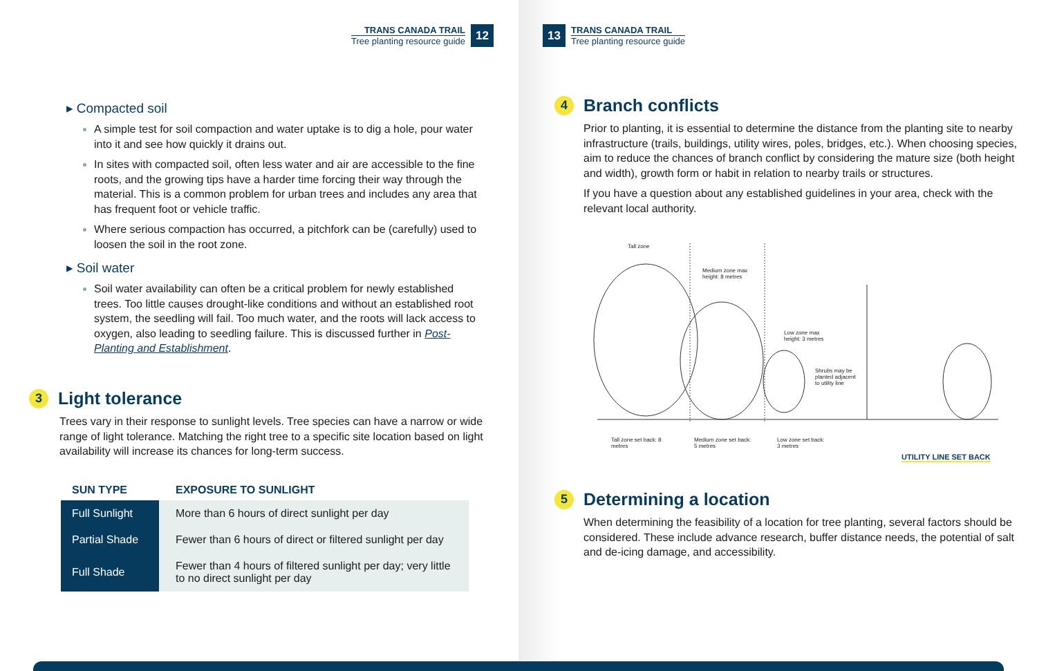TRANS CANADA TRAIL
Tree planting resource guide
12
▸ Compacted soil
A simple test for soil compaction and water uptake is to dig a hole, pour water into it and see how quickly it drains out.
In sites with compacted soil, often less water and air are accessible to the fine roots, and the growing tips have a harder time forcing their way through the material. This is a common problem for urban trees and includes any area that has frequent foot or vehicle traffic.
Where serious compaction has occurred, a pitchfork can be (carefully) used to loosen the soil in the root zone.
▸ Soil water
Soil water availability can often be a critical problem for newly established trees. Too little causes drought-like conditions and without an established root system, the seedling will fail. Too much water, and the roots will lack access to oxygen, also leading to seedling failure. This is discussed further in Post-Planting and Establishment.
3 Light tolerance
Trees vary in their response to sunlight levels. Tree species can have a narrow or wide range of light tolerance. Matching the right tree to a specific site location based on light availability will increase its chances for long-term success.
| SUN TYPE | EXPOSURE TO SUNLIGHT |
| --- | --- |
| Full Sunlight | More than 6 hours of direct sunlight per day |
| Partial Shade | Fewer than 6 hours of direct or filtered sunlight per day |
| Full Shade | Fewer than 4 hours of filtered sunlight per day; very little to no direct sunlight per day |
13
TRANS CANADA TRAIL
Tree planting resource guide
4 Branch conflicts
Prior to planting, it is essential to determine the distance from the planting site to nearby infrastructure (trails, buildings, utility wires, poles, bridges, etc.). When choosing species, aim to reduce the chances of branch conflict by considering the mature size (both height and width), growth form or habit in relation to nearby trails or structures.
If you have a question about any established guidelines in your area, check with the relevant local authority.
Tall zone
Medium zone max
height: 8 metres
Low zone max
height: 3 metres
Shrubs may be
planted adjacent
to utility line
Tall zone set back: 8
metres
Medium zone set back:
5 metres
Low zone set back:
3 metres
UTILITY LINE SET BACK
5 Determining a location
When determining the feasibility of a location for tree planting, several factors should be considered. These include advance research, buffer distance needs, the potential of salt and de-icing damage, and accessibility.